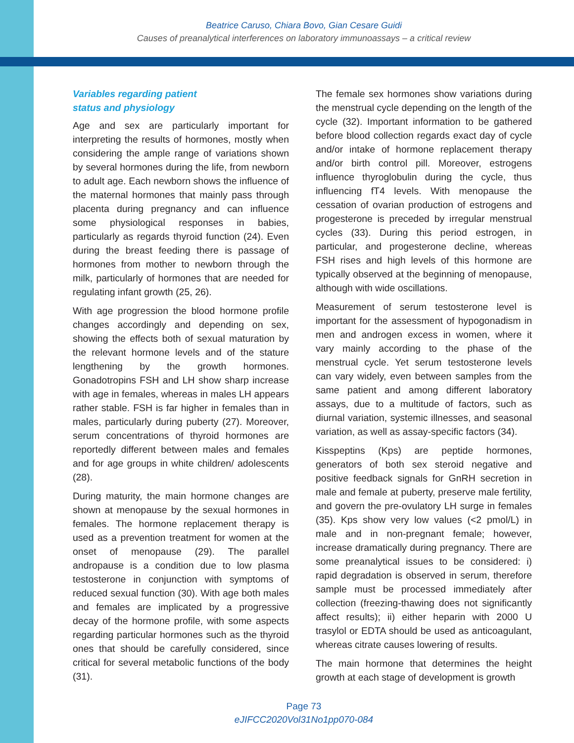Beatrice Caruso, Chiara Bovo, Gian Cesare Guidi
Causes of preanalytical interferences on laboratory immunoassays – a critical review
Variables regarding patient
status and physiology
Age and sex are particularly important for interpreting the results of hormones, mostly when considering the ample range of variations shown by several hormones during the life, from newborn to adult age. Each newborn shows the influence of the maternal hormones that mainly pass through placenta during pregnancy and can influence some physiological responses in babies, particularly as regards thyroid function (24). Even during the breast feeding there is passage of hormones from mother to newborn through the milk, particularly of hormones that are needed for regulating infant growth (25, 26).
With age progression the blood hormone profile changes accordingly and depending on sex, showing the effects both of sexual maturation by the relevant hormone levels and of the stature lengthening by the growth hormones. Gonadotropins FSH and LH show sharp increase with age in females, whereas in males LH appears rather stable. FSH is far higher in females than in males, particularly during puberty (27). Moreover, serum concentrations of thyroid hormones are reportedly different between males and females and for age groups in white children/ adolescents (28).
During maturity, the main hormone changes are shown at menopause by the sexual hormones in females. The hormone replacement therapy is used as a prevention treatment for women at the onset of menopause (29). The parallel andropause is a condition due to low plasma testosterone in conjunction with symptoms of reduced sexual function (30). With age both males and females are implicated by a progressive decay of the hormone profile, with some aspects regarding particular hormones such as the thyroid ones that should be carefully considered, since critical for several metabolic functions of the body (31).
The female sex hormones show variations during the menstrual cycle depending on the length of the cycle (32). Important information to be gathered before blood collection regards exact day of cycle and/or intake of hormone replacement therapy and/or birth control pill. Moreover, estrogens influence thyroglobulin during the cycle, thus influencing fT4 levels. With menopause the cessation of ovarian production of estrogens and progesterone is preceded by irregular menstrual cycles (33). During this period estrogen, in particular, and progesterone decline, whereas FSH rises and high levels of this hormone are typically observed at the beginning of menopause, although with wide oscillations.
Measurement of serum testosterone level is important for the assessment of hypogonadism in men and androgen excess in women, where it vary mainly according to the phase of the menstrual cycle. Yet serum testosterone levels can vary widely, even between samples from the same patient and among different laboratory assays, due to a multitude of factors, such as diurnal variation, systemic illnesses, and seasonal variation, as well as assay-specific factors (34).
Kisspeptins (Kps) are peptide hormones, generators of both sex steroid negative and positive feedback signals for GnRH secretion in male and female at puberty, preserve male fertility, and govern the pre-ovulatory LH surge in females (35). Kps show very low values (<2 pmol/L) in male and in non-pregnant female; however, increase dramatically during pregnancy. There are some preanalytical issues to be considered: i) rapid degradation is observed in serum, therefore sample must be processed immediately after collection (freezing-thawing does not significantly affect results); ii) either heparin with 2000 U trasylol or EDTA should be used as anticoagulant, whereas citrate causes lowering of results.
The main hormone that determines the height growth at each stage of development is growth
Page 73
eJIFCC2020Vol31No1pp070-084